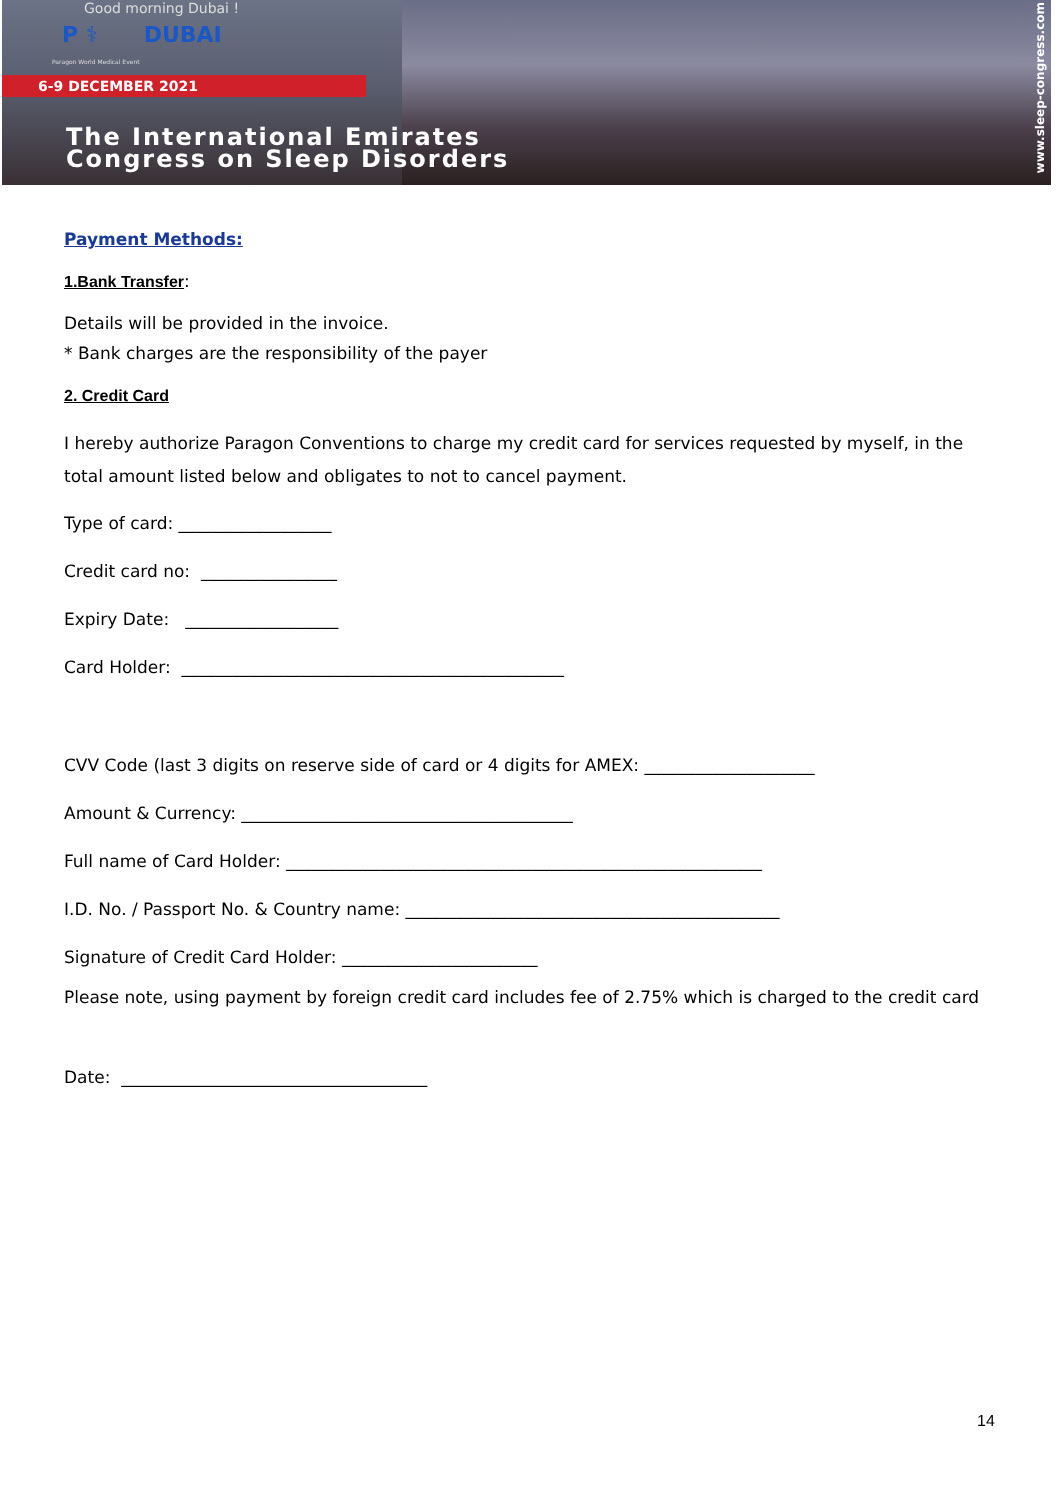Good morning Dubai !
P ⚕ DUBAI
Paragon World Medical Event
6-9 DECEMBER 2021
The International Emirates
Congress on Sleep Disorders
www.sleep-congress.com
Payment Methods:
1.Bank Transfer:
Details will be provided in the invoice.
* Bank charges are the responsibility of the payer
2. Credit Card
I hereby authorize Paragon Conventions to charge my credit card for services requested by myself, in the total amount listed below and obligates to not to cancel payment.
Type of card: __________________
Credit card no: ________________
Expiry Date: __________________
Card Holder: _____________________________________________
CVV Code (last 3 digits on reserve side of card or 4 digits for AMEX: ____________________
Amount & Currency: _______________________________________
Full name of Card Holder: ________________________________________________________
I.D. No. / Passport No. & Country name: ____________________________________________
Signature of Credit Card Holder: _______________________
Please note, using payment by foreign credit card includes fee of 2.75% which is charged to the credit card
Date: ____________________________________
14